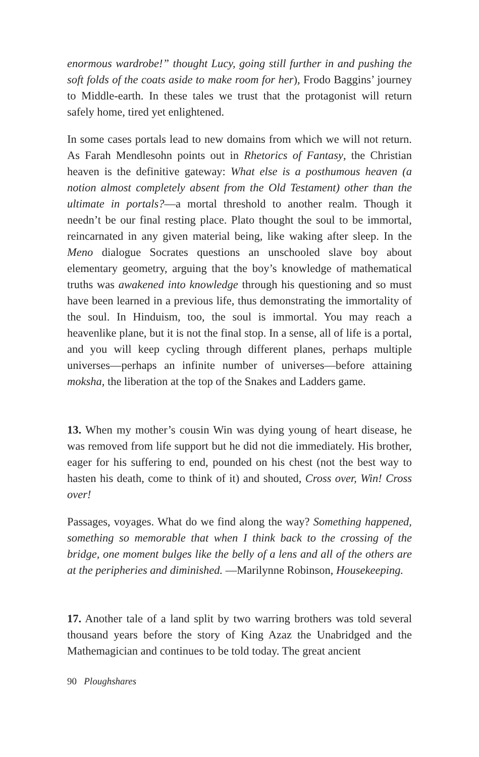enormous wardrobe!” thought Lucy, going still further in and pushing the soft folds of the coats aside to make room for her), Frodo Baggins’ journey to Middle-earth. In these tales we trust that the protagonist will return safely home, tired yet enlightened.
In some cases portals lead to new domains from which we will not return. As Farah Mendlesohn points out in Rhetorics of Fantasy, the Christian heaven is the definitive gateway: What else is a posthumous heaven (a notion almost completely absent from the Old Testament) other than the ultimate in portals?—a mortal threshold to another realm. Though it needn’t be our final resting place. Plato thought the soul to be immortal, reincarnated in any given material being, like waking after sleep. In the Meno dialogue Socrates questions an unschooled slave boy about elementary geometry, arguing that the boy’s knowledge of mathematical truths was awakened into knowledge through his questioning and so must have been learned in a previous life, thus demonstrating the immortality of the soul. In Hinduism, too, the soul is immortal. You may reach a heavenlike plane, but it is not the final stop. In a sense, all of life is a portal, and you will keep cycling through different planes, perhaps multiple universes—perhaps an infinite number of universes—before attaining moksha, the liberation at the top of the Snakes and Ladders game.
13. When my mother’s cousin Win was dying young of heart disease, he was removed from life support but he did not die immediately. His brother, eager for his suffering to end, pounded on his chest (not the best way to hasten his death, come to think of it) and shouted, Cross over, Win! Cross over!
Passages, voyages. What do we find along the way? Something happened, something so memorable that when I think back to the crossing of the bridge, one moment bulges like the belly of a lens and all of the others are at the peripheries and diminished. —Marilynne Robinson, Housekeeping.
17. Another tale of a land split by two warring brothers was told several thousand years before the story of King Azaz the Unabridged and the Mathemagician and continues to be told today. The great ancient
90 Ploughshares